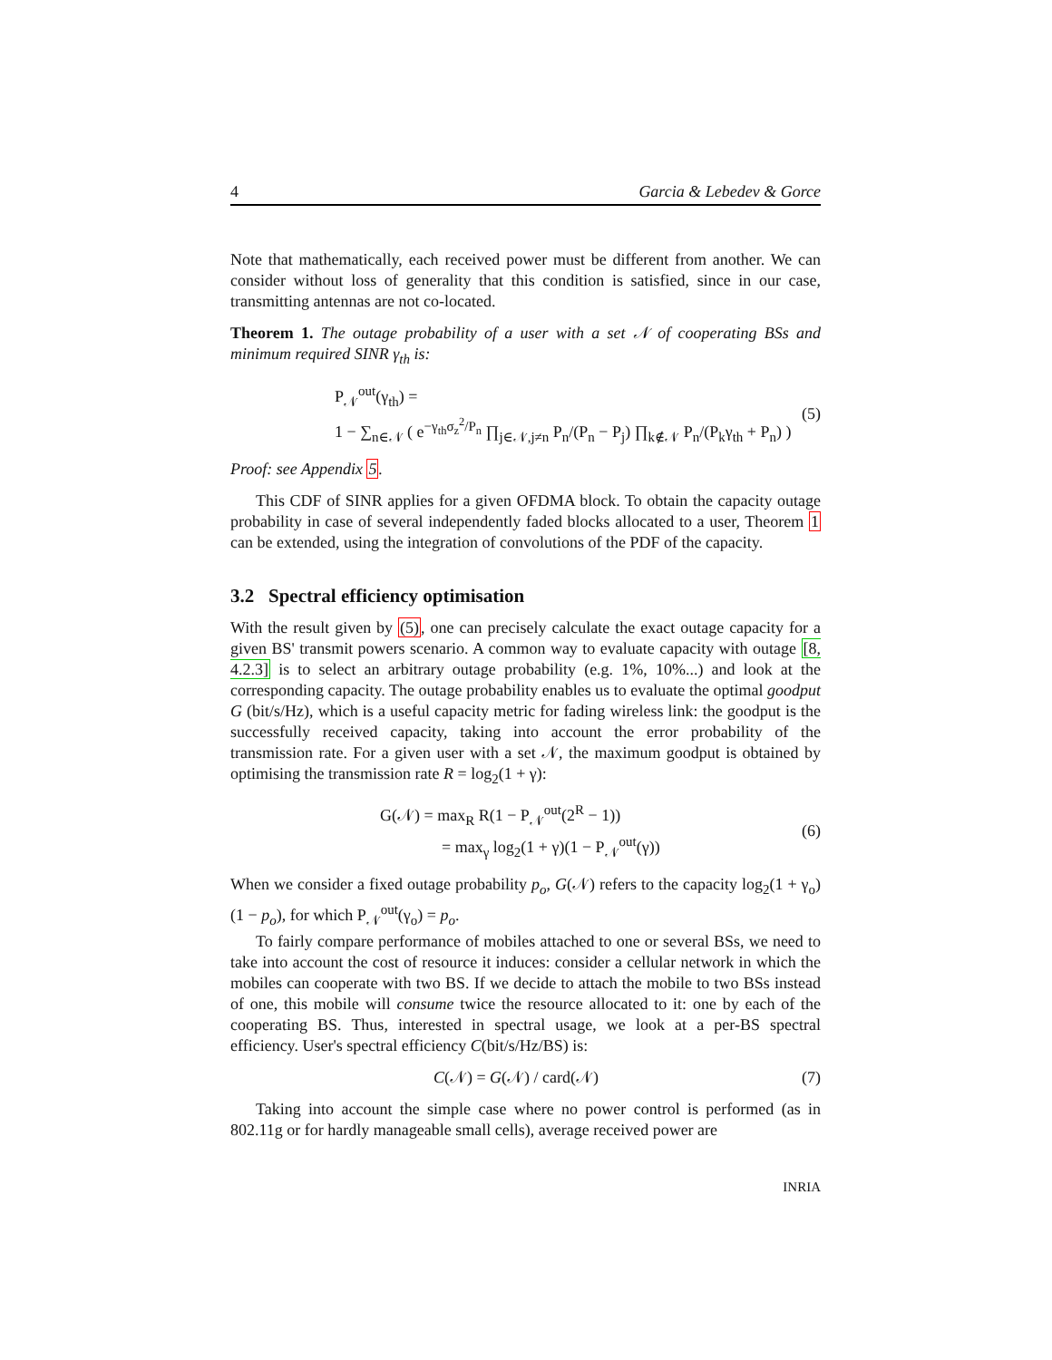4 Garcia & Lebedev & Gorce
Note that mathematically, each received power must be different from another. We can consider without loss of generality that this condition is satisfied, since in our case, transmitting antennas are not co-located.
Theorem 1. The outage probability of a user with a set 𝒩 of cooperating BSs and minimum required SINR γ<sub>th</sub> is:
P<sub>𝒩</sub><sup>out</sup>(γ<sub>th</sub>) =
1 − ∑<sub>n∈𝒩</sub> ( e<sup>−γ<sub>th</sub>σ<sub>z</sub><sup>2</sup>/P<sub>n</sub></sup> ∏<sub>j∈𝒩,j≠n</sub> P<sub>n</sub>/(P<sub>n</sub> − P<sub>j</sub>) ∏<sub>k∉𝒩</sub> P<sub>n</sub>/(P<sub>k</sub>γ<sub>th</sub> + P<sub>n</sub>) )
(5)
Proof: see Appendix 5.
This CDF of SINR applies for a given OFDMA block. To obtain the capacity outage probability in case of several independently faded blocks allocated to a user, Theorem 1 can be extended, using the integration of convolutions of the PDF of the capacity.
3.2 Spectral efficiency optimisation
With the result given by (5), one can precisely calculate the exact outage capacity for a given BS' transmit powers scenario. A common way to evaluate capacity with outage [8, 4.2.3] is to select an arbitrary outage probability (e.g. 1%, 10%...) and look at the corresponding capacity. The outage probability enables us to evaluate the optimal goodput G (bit/s/Hz), which is a useful capacity metric for fading wireless link: the goodput is the successfully received capacity, taking into account the error probability of the transmission rate. For a given user with a set 𝒩, the maximum goodput is obtained by optimising the transmission rate R = log<sub>2</sub>(1 + γ):
G(𝒩) = max<sub>R</sub> R(1 − P<sub>𝒩</sub><sup>out</sup>(2<sup>R</sup> − 1))
= max<sub>γ</sub> log<sub>2</sub>(1 + γ)(1 − P<sub>𝒩</sub><sup>out</sup>(γ))
(6)
When we consider a fixed outage probability p<sub>o</sub>, G(𝒩) refers to the capacity log<sub>2</sub>(1 + γ<sub>o</sub>)(1 − p<sub>o</sub>), for which P<sub>𝒩</sub><sup>out</sup>(γ<sub>o</sub>) = p<sub>o</sub>.
To fairly compare performance of mobiles attached to one or several BSs, we need to take into account the cost of resource it induces: consider a cellular network in which the mobiles can cooperate with two BS. If we decide to attach the mobile to two BSs instead of one, this mobile will consume twice the resource allocated to it: one by each of the cooperating BS. Thus, interested in spectral usage, we look at a per-BS spectral efficiency. User's spectral efficiency C(bit/s/Hz/BS) is:
C(𝒩) = G(𝒩) / card(𝒩) (7)
Taking into account the simple case where no power control is performed (as in 802.11g or for hardly manageable small cells), average received power are
INRIA